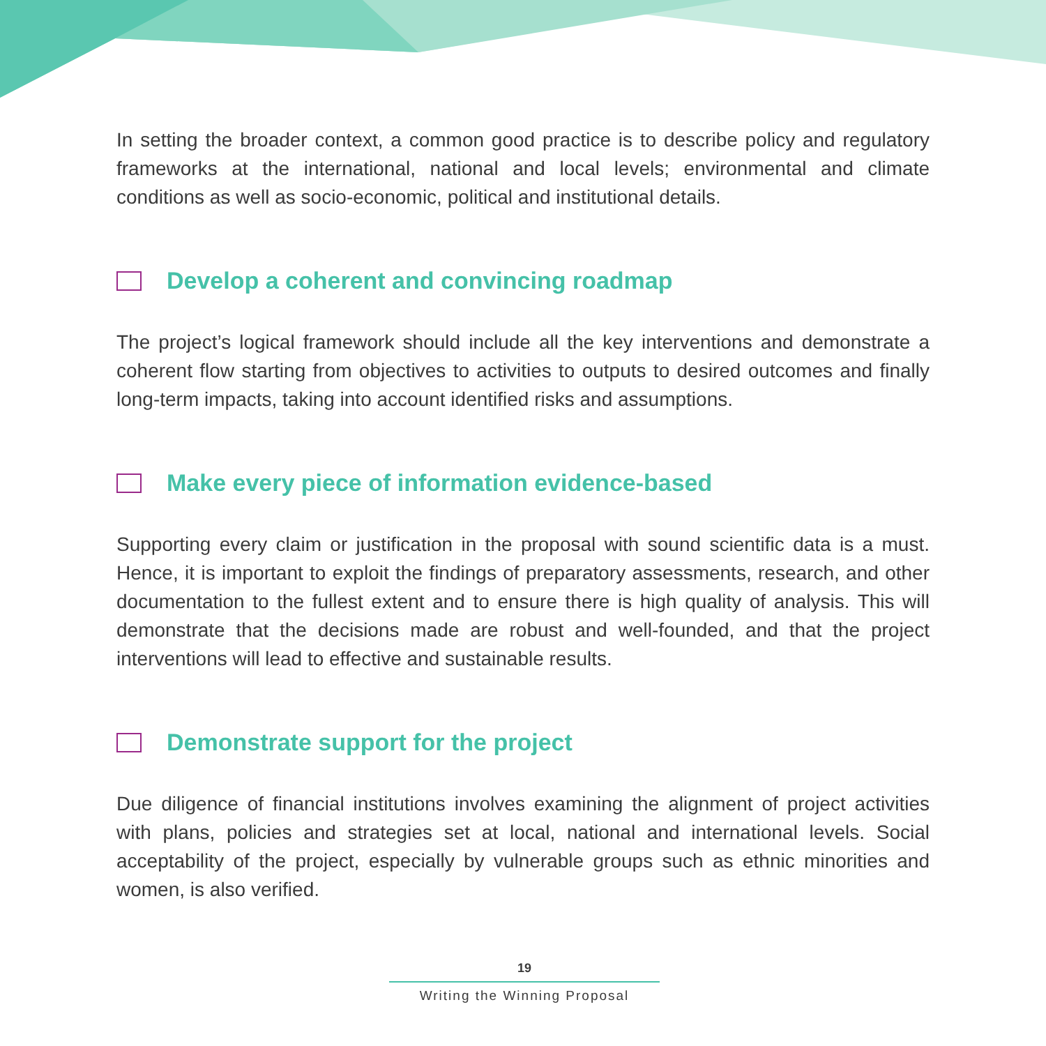In setting the broader context, a common good practice is to describe policy and regulatory frameworks at the international, national and local levels; environmental and climate conditions as well as socio-economic, political and institutional details.
Develop a coherent and convincing roadmap
The project’s logical framework should include all the key interventions and demonstrate a coherent flow starting from objectives to activities to outputs to desired outcomes and finally long-term impacts, taking into account identified risks and assumptions.
Make every piece of information evidence-based
Supporting every claim or justification in the proposal with sound scientific data is a must. Hence, it is important to exploit the findings of preparatory assessments, research, and other documentation to the fullest extent and to ensure there is high quality of analysis. This will demonstrate that the decisions made are robust and well-founded, and that the project interventions will lead to effective and sustainable results.
Demonstrate support for the project
Due diligence of financial institutions involves examining the alignment of project activities with plans, policies and strategies set at local, national and international levels. Social acceptability of the project, especially by vulnerable groups such as ethnic minorities and women, is also verified.
19
Writing the Winning Proposal